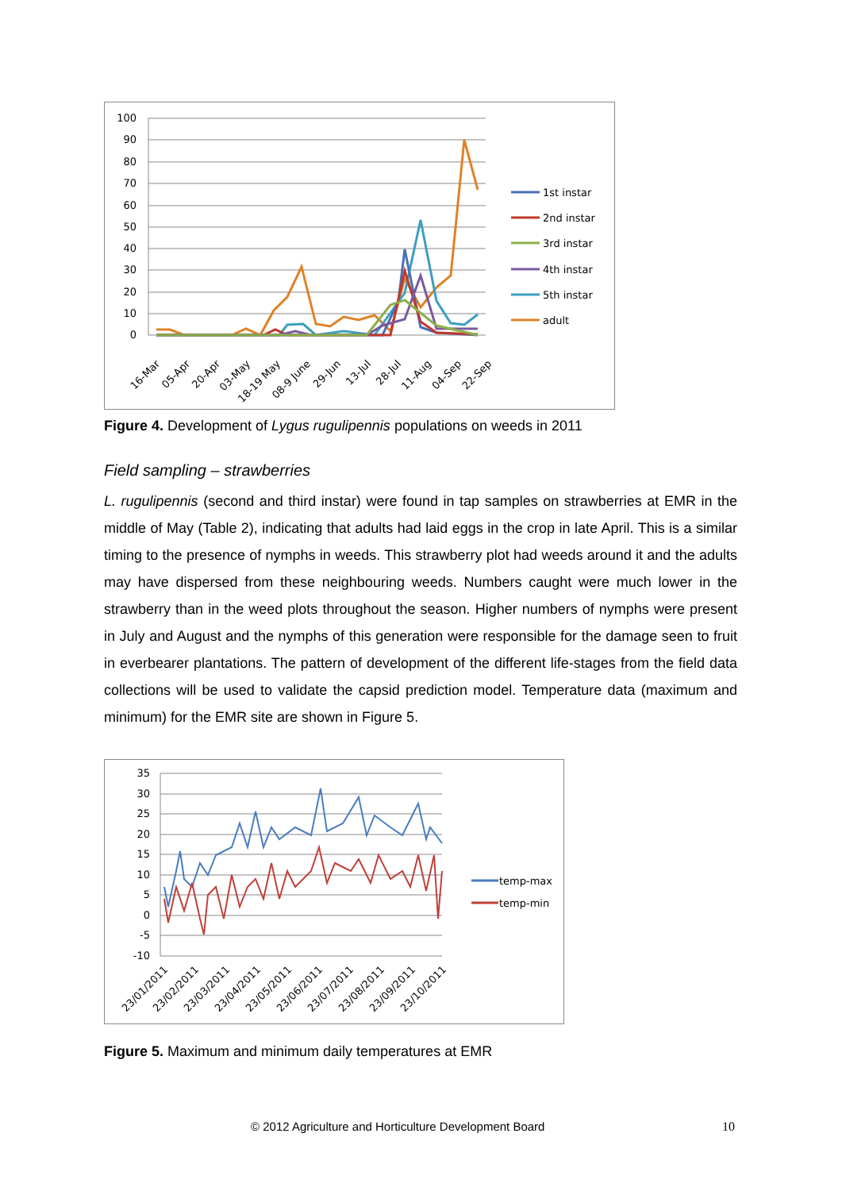100
90
80
70
60
50
40
30
20
10
0
16-Mar
05-Apr
20-Apr
03-May
18-19 May
08-9 June
29-Jun
13-Jul
28-Jul
11-Aug
04-Sep
22-Sep
1st instar
2nd instar
3rd instar
4th instar
5th instar
adult
Figure 4. Development of Lygus rugulipennis populations on weeds in 2011
Field sampling – strawberries
L. rugulipennis (second and third instar) were found in tap samples on strawberries at EMR in the middle of May (Table 2), indicating that adults had laid eggs in the crop in late April. This is a similar timing to the presence of nymphs in weeds. This strawberry plot had weeds around it and the adults may have dispersed from these neighbouring weeds. Numbers caught were much lower in the strawberry than in the weed plots throughout the season. Higher numbers of nymphs were present in July and August and the nymphs of this generation were responsible for the damage seen to fruit in everbearer plantations. The pattern of development of the different life-stages from the field data collections will be used to validate the capsid prediction model. Temperature data (maximum and minimum) for the EMR site are shown in Figure 5.
35
30
25
20
15
10
5
0
-5
-10
23/01/2011
23/02/2011
23/03/2011
23/04/2011
23/05/2011
23/06/2011
23/07/2011
23/08/2011
23/09/2011
23/10/2011
temp-max
temp-min
Figure 5. Maximum and minimum daily temperatures at EMR
© 2012 Agriculture and Horticulture Development Board 10